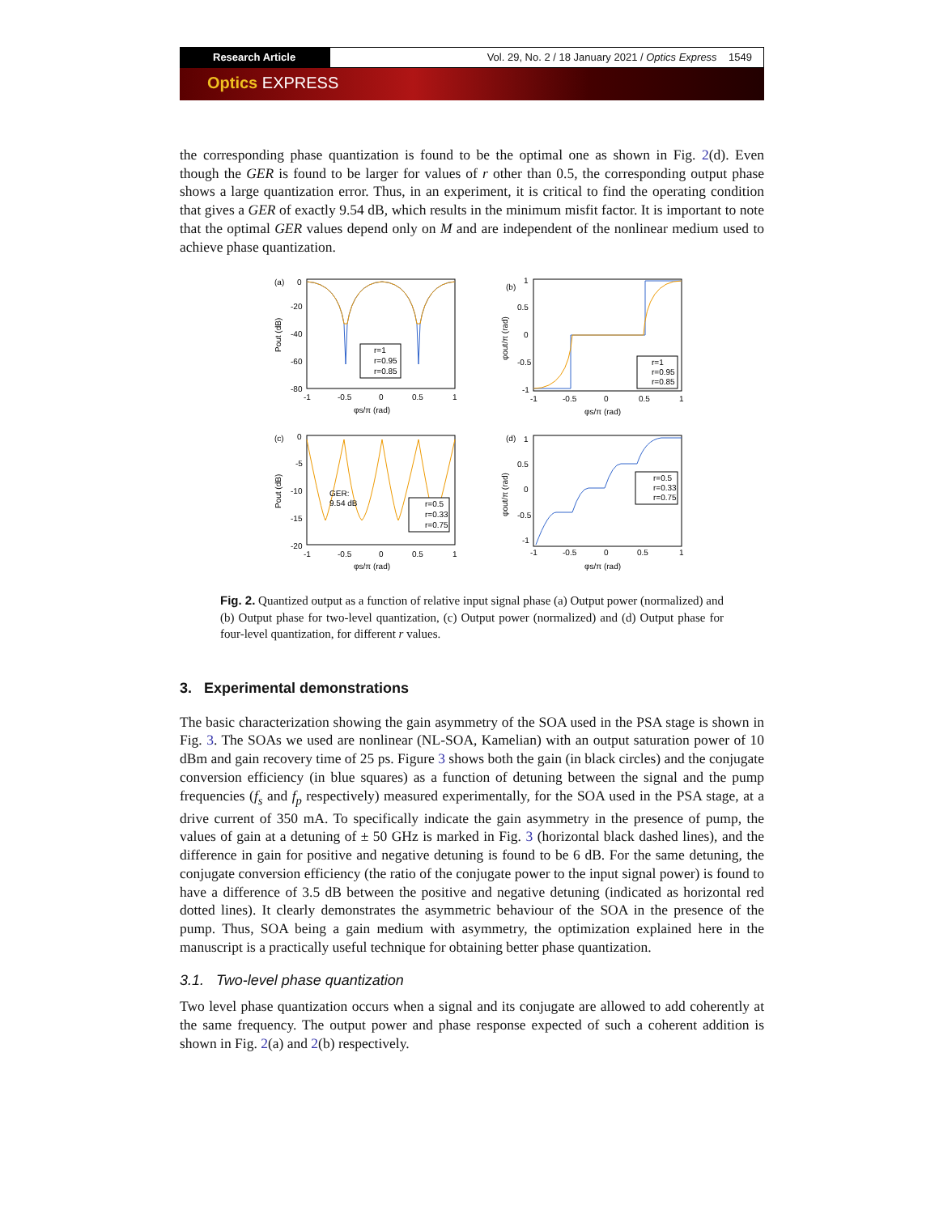Research Article Vol. 29, No. 2 / 18 January 2021 / Optics Express 1549
Optics EXPRESS
the corresponding phase quantization is found to be the optimal one as shown in Fig. 2(d). Even though the GER is found to be larger for values of r other than 0.5, the corresponding output phase shows a large quantization error. Thus, in an experiment, it is critical to find the operating condition that gives a GER of exactly 9.54 dB, which results in the minimum misfit factor. It is important to note that the optimal GER values depend only on M and are independent of the nonlinear medium used to achieve phase quantization.
(a)
0
-20
-40
-60
-80
-1
-0.5
0
0.5
1
Pout (dB)
φs/π (rad)
r=1
r=0.95
r=0.85
(b)
1
0.5
0
-0.5
-1
-1
-0.5
0
0.5
1
φout/π (rad)
φs/π (rad)
r=1
r=0.95
r=0.85
(c)
0
-5
-10
-15
-20
-1
-0.5
0
0.5
1
Pout (dB)
φs/π (rad)
GER:
9.54 dB
r=0.5
r=0.33
r=0.75
(d)
1
0.5
0
-0.5
-1
-1
-0.5
0
0.5
1
φout/π (rad)
φs/π (rad)
r=0.5
r=0.33
r=0.75
Fig. 2. Quantized output as a function of relative input signal phase (a) Output power (normalized) and (b) Output phase for two-level quantization, (c) Output power (normalized) and (d) Output phase for four-level quantization, for different r values.
3. Experimental demonstrations
The basic characterization showing the gain asymmetry of the SOA used in the PSA stage is shown in Fig. 3. The SOAs we used are nonlinear (NL-SOA, Kamelian) with an output saturation power of 10 dBm and gain recovery time of 25 ps. Figure 3 shows both the gain (in black circles) and the conjugate conversion efficiency (in blue squares) as a function of detuning between the signal and the pump frequencies (f<sub>s</sub> and f<sub>p</sub> respectively) measured experimentally, for the SOA used in the PSA stage, at a drive current of 350 mA. To specifically indicate the gain asymmetry in the presence of pump, the values of gain at a detuning of ± 50 GHz is marked in Fig. 3 (horizontal black dashed lines), and the difference in gain for positive and negative detuning is found to be 6 dB. For the same detuning, the conjugate conversion efficiency (the ratio of the conjugate power to the input signal power) is found to have a difference of 3.5 dB between the positive and negative detuning (indicated as horizontal red dotted lines). It clearly demonstrates the asymmetric behaviour of the SOA in the presence of the pump. Thus, SOA being a gain medium with asymmetry, the optimization explained here in the manuscript is a practically useful technique for obtaining better phase quantization.
3.1. Two-level phase quantization
Two level phase quantization occurs when a signal and its conjugate are allowed to add coherently at the same frequency. The output power and phase response expected of such a coherent addition is shown in Fig. 2(a) and 2(b) respectively.